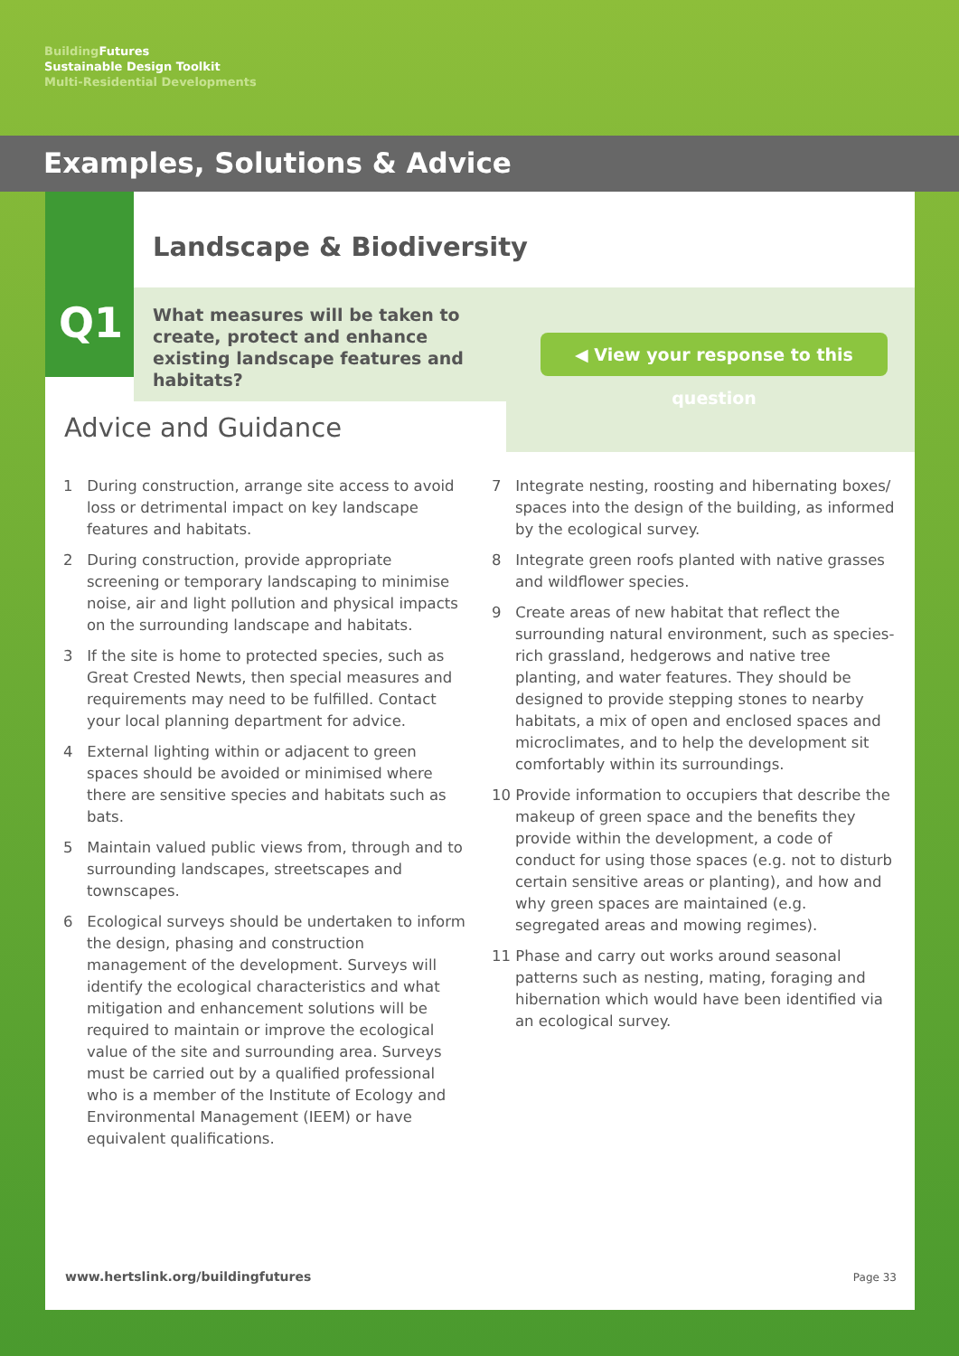Building Futures
Sustainable Design Toolkit
Multi-Residential Developments
Examples, Solutions & Advice
Q1
Landscape & Biodiversity
What measures will be taken to create, protect and enhance existing landscape features and habitats?
◀ View your response to this question
Advice and Guidance
1 During construction, arrange site access to avoid loss or detrimental impact on key landscape features and habitats.
2 During construction, provide appropriate screening or temporary landscaping to minimise noise, air and light pollution and physical impacts on the surrounding landscape and habitats.
3 If the site is home to protected species, such as Great Crested Newts, then special measures and requirements may need to be fulfilled. Contact your local planning department for advice.
4 External lighting within or adjacent to green spaces should be avoided or minimised where there are sensitive species and habitats such as bats.
5 Maintain valued public views from, through and to surrounding landscapes, streetscapes and townscapes.
6 Ecological surveys should be undertaken to inform the design, phasing and construction management of the development. Surveys will identify the ecological characteristics and what mitigation and enhancement solutions will be required to maintain or improve the ecological value of the site and surrounding area. Surveys must be carried out by a qualified professional who is a member of the Institute of Ecology and Environmental Management (IEEM) or have equivalent qualifications.
7 Integrate nesting, roosting and hibernating boxes/ spaces into the design of the building, as informed by the ecological survey.
8 Integrate green roofs planted with native grasses and wildflower species.
9 Create areas of new habitat that reflect the surrounding natural environment, such as species-rich grassland, hedgerows and native tree planting, and water features. They should be designed to provide stepping stones to nearby habitats, a mix of open and enclosed spaces and microclimates, and to help the development sit comfortably within its surroundings.
10 Provide information to occupiers that describe the makeup of green space and the benefits they provide within the development, a code of conduct for using those spaces (e.g. not to disturb certain sensitive areas or planting), and how and why green spaces are maintained (e.g. segregated areas and mowing regimes).
11 Phase and carry out works around seasonal patterns such as nesting, mating, foraging and hibernation which would have been identified via an ecological survey.
www.hertslink.org/buildingfutures
Page 33